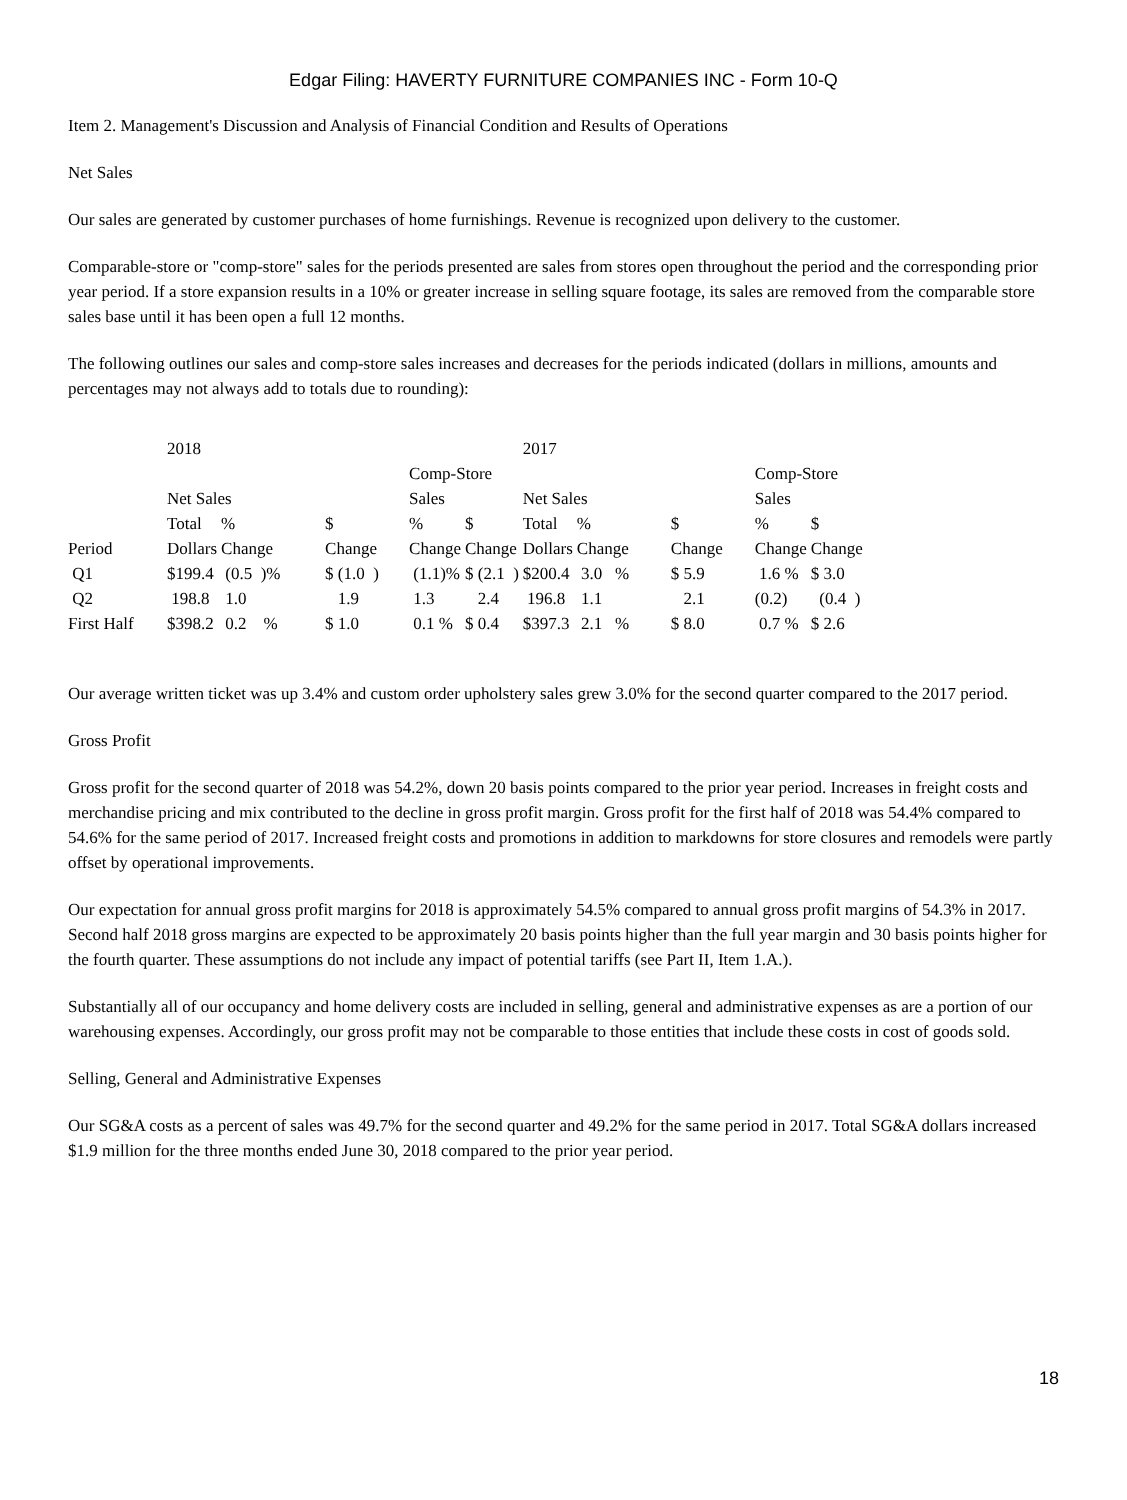Edgar Filing: HAVERTY FURNITURE COMPANIES INC - Form 10-Q
Item 2. Management's Discussion and Analysis of Financial Condition and Results of Operations
Net Sales
Our sales are generated by customer purchases of home furnishings. Revenue is recognized upon delivery to the customer.
Comparable-store or "comp-store" sales for the periods presented are sales from stores open throughout the period and the corresponding prior year period. If a store expansion results in a 10% or greater increase in selling square footage, its sales are removed from the comparable store sales base until it has been open a full 12 months.
The following outlines our sales and comp-store sales increases and decreases for the periods indicated (dollars in millions, amounts and percentages may not always add to totals due to rounding):
| | 2018 | | | | | 2017 | | | | |
| | | | | Comp-Store | | | | | Comp-Store | |
| | Net Sales | | | Sales | | Net Sales | | | Sales | |
| | Total | % | $ | % | $ | Total | % | $ | % | $ |
| Period | Dollars | Change | Change | Change | Change | Dollars | Change | Change | Change | Change |
| Q1 | $199.4 | (0.5 )% | $ (1.0 ) | (1.1)% | $ (2.1 ) | $200.4 | 3.0 % | $ 5.9 | 1.6 % | $ 3.0 |
| Q2 | 198.8 | 1.0 | 1.9 | 1.3 | 2.4 | 196.8 | 1.1 | 2.1 | (0.2) | (0.4 ) |
| First Half | $398.2 | 0.2 % | $ 1.0 | 0.1 % | $ 0.4 | $397.3 | 2.1 % | $ 8.0 | 0.7 % | $ 2.6 |
Our average written ticket was up 3.4% and custom order upholstery sales grew 3.0% for the second quarter compared to the 2017 period.
Gross Profit
Gross profit for the second quarter of 2018 was 54.2%, down 20 basis points compared to the prior year period. Increases in freight costs and merchandise pricing and mix contributed to the decline in gross profit margin. Gross profit for the first half of 2018 was 54.4% compared to 54.6% for the same period of 2017. Increased freight costs and promotions in addition to markdowns for store closures and remodels were partly offset by operational improvements.
Our expectation for annual gross profit margins for 2018 is approximately 54.5% compared to annual gross profit margins of 54.3% in 2017. Second half 2018 gross margins are expected to be approximately 20 basis points higher than the full year margin and 30 basis points higher for the fourth quarter. These assumptions do not include any impact of potential tariffs (see Part II, Item 1.A.).
Substantially all of our occupancy and home delivery costs are included in selling, general and administrative expenses as are a portion of our warehousing expenses. Accordingly, our gross profit may not be comparable to those entities that include these costs in cost of goods sold.
Selling, General and Administrative Expenses
Our SG&A costs as a percent of sales was 49.7% for the second quarter and 49.2% for the same period in 2017. Total SG&A dollars increased $1.9 million for the three months ended June 30, 2018 compared to the prior year period.
18